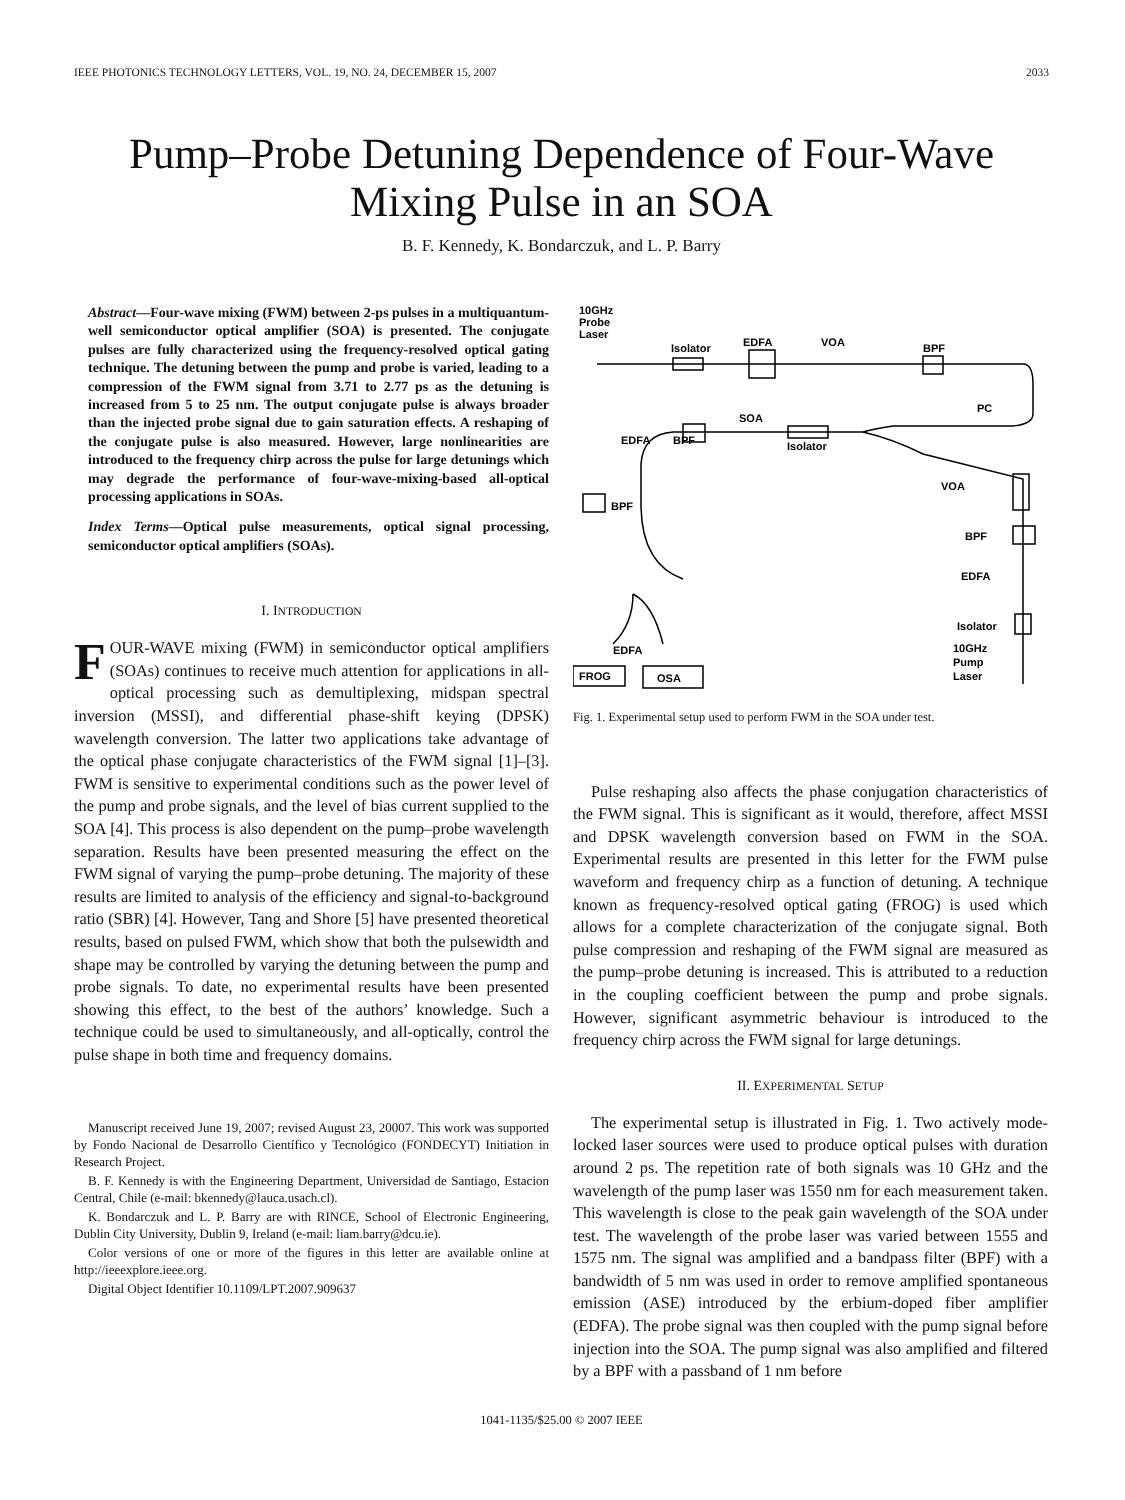IEEE PHOTONICS TECHNOLOGY LETTERS, VOL. 19, NO. 24, DECEMBER 15, 2007 2033
Pump–Probe Detuning Dependence of Four-Wave
Mixing Pulse in an SOA
B. F. Kennedy, K. Bondarczuk, and L. P. Barry
Abstract—Four-wave mixing (FWM) between 2-ps pulses in a multiquantum-well semiconductor optical amplifier (SOA) is presented. The conjugate pulses are fully characterized using the frequency-resolved optical gating technique. The detuning between the pump and probe is varied, leading to a compression of the FWM signal from 3.71 to 2.77 ps as the detuning is increased from 5 to 25 nm. The output conjugate pulse is always broader than the injected probe signal due to gain saturation effects. A reshaping of the conjugate pulse is also measured. However, large nonlinearities are introduced to the frequency chirp across the pulse for large detunings which may degrade the performance of four-wave-mixing-based all-optical processing applications in SOAs.
Index Terms—Optical pulse measurements, optical signal processing, semiconductor optical amplifiers (SOAs).
I. INTRODUCTION
FOUR-WAVE mixing (FWM) in semiconductor optical amplifiers (SOAs) continues to receive much attention for applications in all-optical processing such as demultiplexing, midspan spectral inversion (MSSI), and differential phase-shift keying (DPSK) wavelength conversion. The latter two applications take advantage of the optical phase conjugate characteristics of the FWM signal [1]–[3]. FWM is sensitive to experimental conditions such as the power level of the pump and probe signals, and the level of bias current supplied to the SOA [4]. This process is also dependent on the pump–probe wavelength separation. Results have been presented measuring the effect on the FWM signal of varying the pump–probe detuning. The majority of these results are limited to analysis of the efficiency and signal-to-background ratio (SBR) [4]. However, Tang and Shore [5] have presented theoretical results, based on pulsed FWM, which show that both the pulsewidth and shape may be controlled by varying the detuning between the pump and probe signals. To date, no experimental results have been presented showing this effect, to the best of the authors’ knowledge. Such a technique could be used to simultaneously, and all-optically, control the pulse shape in both time and frequency domains.
Manuscript received June 19, 2007; revised August 23, 20007. This work was supported by Fondo Nacional de Desarrollo Científico y Tecnológico (FONDECYT) Initiation in Research Project.
B. F. Kennedy is with the Engineering Department, Universidad de Santiago, Estacion Central, Chile (e-mail: bkennedy@lauca.usach.cl).
K. Bondarczuk and L. P. Barry are with RINCE, School of Electronic Engineering, Dublin City University, Dublin 9, Ireland (e-mail: liam.barry@dcu.ie).
Color versions of one or more of the figures in this letter are available online at http://ieeexplore.ieee.org.
Digital Object Identifier 10.1109/LPT.2007.909637
10GHz
Probe
Laser
Isolator
EDFA
VOA
BPF
PC
SOA
EDFA
BPF
Isolator
VOA
BPF
BPF
EDFA
Isolator
10GHz
Pump
Laser
EDFA
FROG
OSA
Fig. 1. Experimental setup used to perform FWM in the SOA under test.
Pulse reshaping also affects the phase conjugation characteristics of the FWM signal. This is significant as it would, therefore, affect MSSI and DPSK wavelength conversion based on FWM in the SOA. Experimental results are presented in this letter for the FWM pulse waveform and frequency chirp as a function of detuning. A technique known as frequency-resolved optical gating (FROG) is used which allows for a complete characterization of the conjugate signal. Both pulse compression and reshaping of the FWM signal are measured as the pump–probe detuning is increased. This is attributed to a reduction in the coupling coefficient between the pump and probe signals. However, significant asymmetric behaviour is introduced to the frequency chirp across the FWM signal for large detunings.
II. EXPERIMENTAL SETUP
The experimental setup is illustrated in Fig. 1. Two actively mode-locked laser sources were used to produce optical pulses with duration around 2 ps. The repetition rate of both signals was 10 GHz and the wavelength of the pump laser was 1550 nm for each measurement taken. This wavelength is close to the peak gain wavelength of the SOA under test. The wavelength of the probe laser was varied between 1555 and 1575 nm. The signal was amplified and a bandpass filter (BPF) with a bandwidth of 5 nm was used in order to remove amplified spontaneous emission (ASE) introduced by the erbium-doped fiber amplifier (EDFA). The probe signal was then coupled with the pump signal before injection into the SOA. The pump signal was also amplified and filtered by a BPF with a passband of 1 nm before
1041-1135/$25.00 © 2007 IEEE